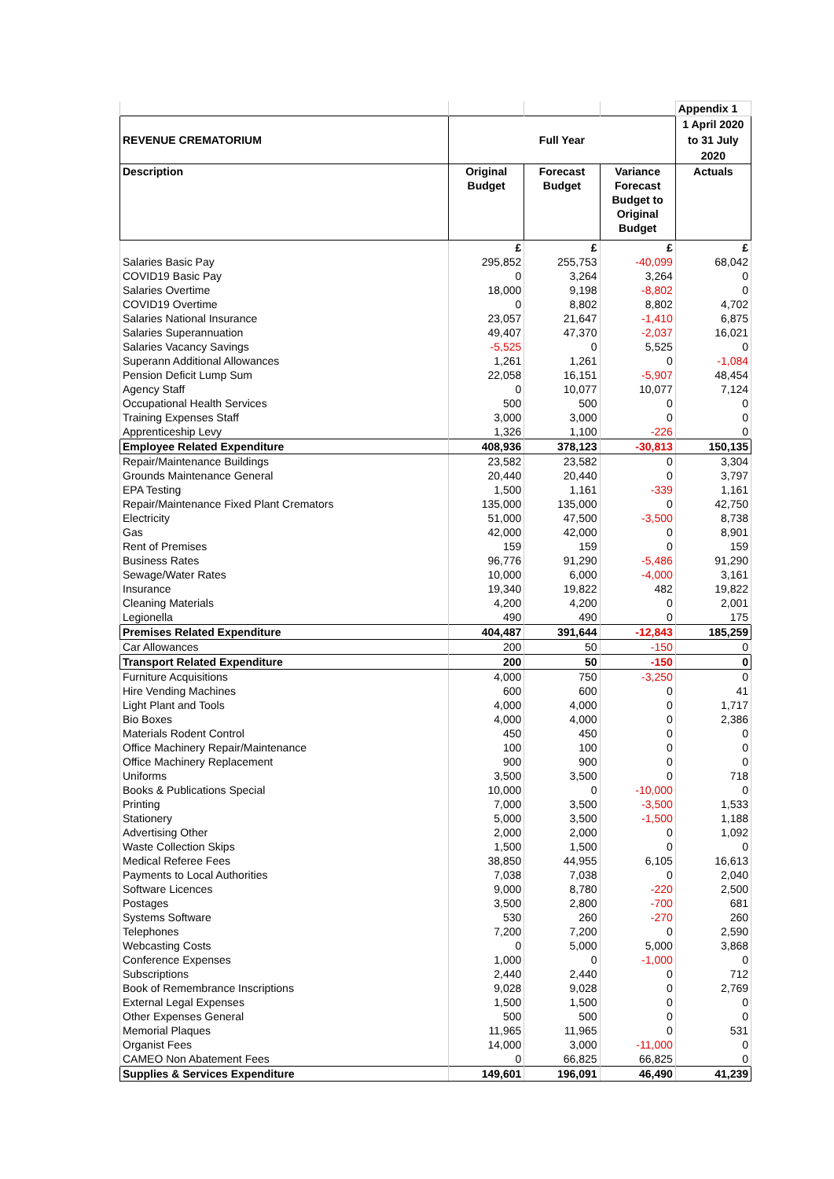| | | | | Appendix 1 |
| REVENUE CREMATORIUM | Full Year | | | 1 April 2020 to 31 July 2020 |
| Description | Original Budget | Forecast Budget | Variance Forecast Budget to Original Budget | Actuals |
| | £ | £ | £ | £ |
| Salaries Basic Pay | 295,852 | 255,753 | -40,099 | 68,042 |
| COVID19 Basic Pay | 0 | 3,264 | 3,264 | 0 |
| Salaries Overtime | 18,000 | 9,198 | -8,802 | 0 |
| COVID19 Overtime | 0 | 8,802 | 8,802 | 4,702 |
| Salaries National Insurance | 23,057 | 21,647 | -1,410 | 6,875 |
| Salaries Superannuation | 49,407 | 47,370 | -2,037 | 16,021 |
| Salaries Vacancy Savings | -5,525 | 0 | 5,525 | 0 |
| Superann Additional Allowances | 1,261 | 1,261 | 0 | -1,084 |
| Pension Deficit Lump Sum | 22,058 | 16,151 | -5,907 | 48,454 |
| Agency Staff | 0 | 10,077 | 10,077 | 7,124 |
| Occupational Health Services | 500 | 500 | 0 | 0 |
| Training Expenses Staff | 3,000 | 3,000 | 0 | 0 |
| Apprenticeship Levy | 1,326 | 1,100 | -226 | 0 |
| Employee Related Expenditure | 408,936 | 378,123 | -30,813 | 150,135 |
| Repair/Maintenance Buildings | 23,582 | 23,582 | 0 | 3,304 |
| Grounds Maintenance General | 20,440 | 20,440 | 0 | 3,797 |
| EPA Testing | 1,500 | 1,161 | -339 | 1,161 |
| Repair/Maintenance Fixed Plant Cremators | 135,000 | 135,000 | 0 | 42,750 |
| Electricity | 51,000 | 47,500 | -3,500 | 8,738 |
| Gas | 42,000 | 42,000 | 0 | 8,901 |
| Rent of Premises | 159 | 159 | 0 | 159 |
| Business Rates | 96,776 | 91,290 | -5,486 | 91,290 |
| Sewage/Water Rates | 10,000 | 6,000 | -4,000 | 3,161 |
| Insurance | 19,340 | 19,822 | 482 | 19,822 |
| Cleaning Materials | 4,200 | 4,200 | 0 | 2,001 |
| Legionella | 490 | 490 | 0 | 175 |
| Premises Related Expenditure | 404,487 | 391,644 | -12,843 | 185,259 |
| Car Allowances | 200 | 50 | -150 | 0 |
| Transport Related Expenditure | 200 | 50 | -150 | 0 |
| Furniture Acquisitions | 4,000 | 750 | -3,250 | 0 |
| Hire Vending Machines | 600 | 600 | 0 | 41 |
| Light Plant and Tools | 4,000 | 4,000 | 0 | 1,717 |
| Bio Boxes | 4,000 | 4,000 | 0 | 2,386 |
| Materials Rodent Control | 450 | 450 | 0 | 0 |
| Office Machinery Repair/Maintenance | 100 | 100 | 0 | 0 |
| Office Machinery Replacement | 900 | 900 | 0 | 0 |
| Uniforms | 3,500 | 3,500 | 0 | 718 |
| Books & Publications Special | 10,000 | 0 | -10,000 | 0 |
| Printing | 7,000 | 3,500 | -3,500 | 1,533 |
| Stationery | 5,000 | 3,500 | -1,500 | 1,188 |
| Advertising Other | 2,000 | 2,000 | 0 | 1,092 |
| Waste Collection Skips | 1,500 | 1,500 | 0 | 0 |
| Medical Referee Fees | 38,850 | 44,955 | 6,105 | 16,613 |
| Payments to Local Authorities | 7,038 | 7,038 | 0 | 2,040 |
| Software Licences | 9,000 | 8,780 | -220 | 2,500 |
| Postages | 3,500 | 2,800 | -700 | 681 |
| Systems Software | 530 | 260 | -270 | 260 |
| Telephones | 7,200 | 7,200 | 0 | 2,590 |
| Webcasting Costs | 0 | 5,000 | 5,000 | 3,868 |
| Conference Expenses | 1,000 | 0 | -1,000 | 0 |
| Subscriptions | 2,440 | 2,440 | 0 | 712 |
| Book of Remembrance Inscriptions | 9,028 | 9,028 | 0 | 2,769 |
| External Legal Expenses | 1,500 | 1,500 | 0 | 0 |
| Other Expenses General | 500 | 500 | 0 | 0 |
| Memorial Plaques | 11,965 | 11,965 | 0 | 531 |
| Organist Fees | 14,000 | 3,000 | -11,000 | 0 |
| CAMEO Non Abatement Fees | 0 | 66,825 | 66,825 | 0 |
| Supplies & Services Expenditure | 149,601 | 196,091 | 46,490 | 41,239 |